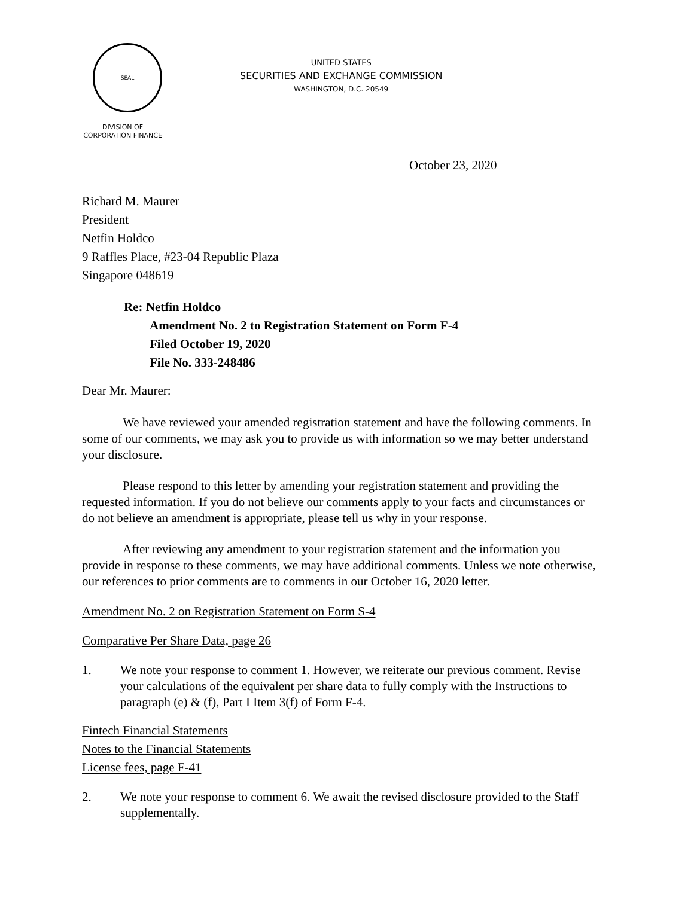SEAL
UNITED STATES
SECURITIES AND EXCHANGE COMMISSION
WASHINGTON, D.C. 20549
DIVISION OF
CORPORATION FINANCE
October 23, 2020
Richard M. Maurer
President
Netfin Holdco
9 Raffles Place, #23-04 Republic Plaza
Singapore 048619
Re: Netfin Holdco
Amendment No. 2 to Registration Statement on Form F-4
Filed October 19, 2020
File No. 333-248486
Dear Mr. Maurer:
We have reviewed your amended registration statement and have the following comments. In some of our comments, we may ask you to provide us with information so we may better understand your disclosure.
Please respond to this letter by amending your registration statement and providing the requested information. If you do not believe our comments apply to your facts and circumstances or do not believe an amendment is appropriate, please tell us why in your response.
After reviewing any amendment to your registration statement and the information you provide in response to these comments, we may have additional comments. Unless we note otherwise, our references to prior comments are to comments in our October 16, 2020 letter.
Amendment No. 2 on Registration Statement on Form S-4
Comparative Per Share Data, page 26
1. We note your response to comment 1. However, we reiterate our previous comment. Revise your calculations of the equivalent per share data to fully comply with the Instructions to paragraph (e) & (f), Part I Item 3(f) of Form F-4.
Fintech Financial Statements
Notes to the Financial Statements
License fees, page F-41
2. We note your response to comment 6. We await the revised disclosure provided to the Staff supplementally.